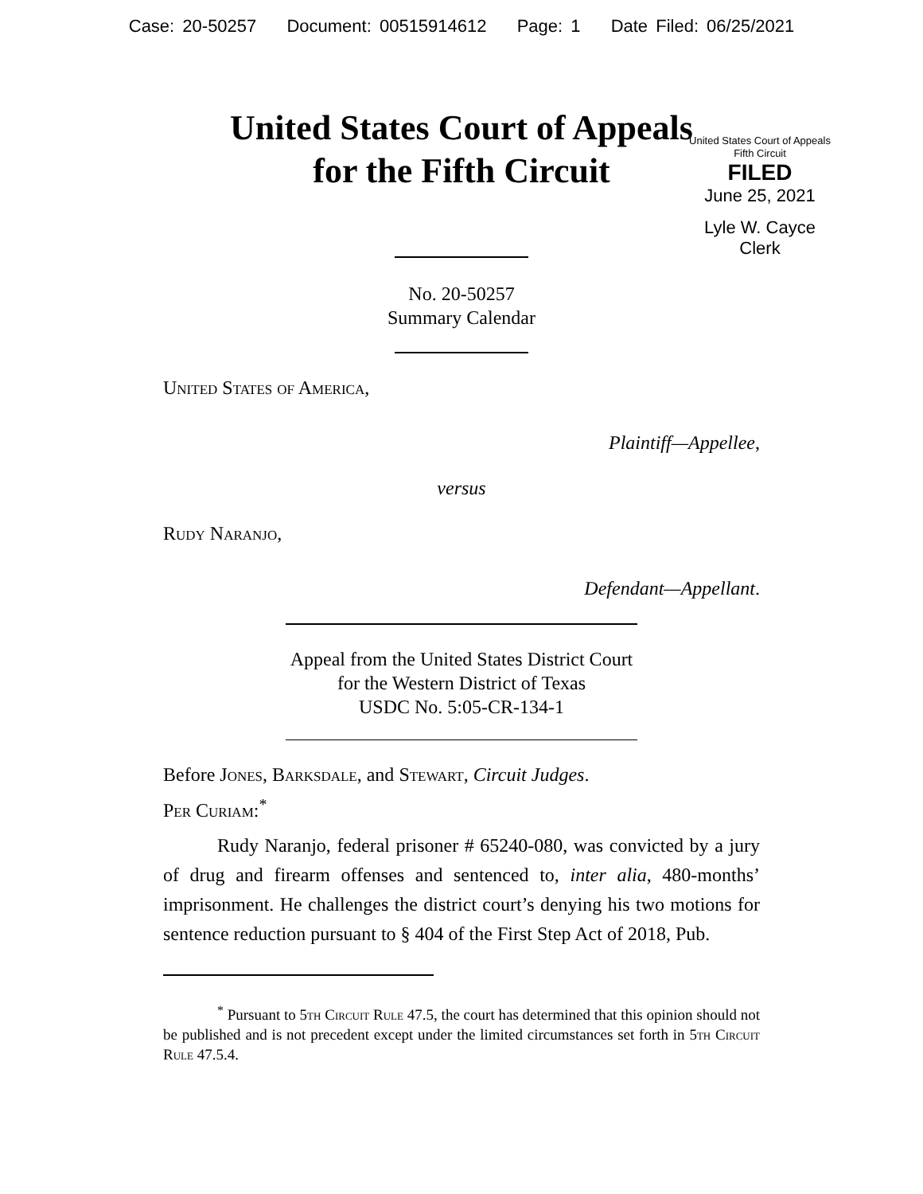Case: 20-50257 Document: 00515914612 Page: 1 Date Filed: 06/25/2021
United States Court of Appeals
for the Fifth Circuit
United States Court of Appeals
Fifth Circuit
FILED
June 25, 2021
Lyle W. Cayce
Clerk
No. 20-50257
Summary Calendar
United States of America,
Plaintiff—Appellee,
versus
Rudy Naranjo,
Defendant—Appellant.
Appeal from the United States District Court
for the Western District of Texas
USDC No. 5:05-CR-134-1
Before Jones, Barksdale, and Stewart, Circuit Judges.
Per Curiam:<sup>*</sup>
Rudy Naranjo, federal prisoner # 65240-080, was convicted by a jury of drug and firearm offenses and sentenced to, inter alia, 480-months’ imprisonment. He challenges the district court’s denying his two motions for sentence reduction pursuant to § 404 of the First Step Act of 2018, Pub.
<sup>*</sup> Pursuant to 5th Circuit Rule 47.5, the court has determined that this opinion should not be published and is not precedent except under the limited circumstances set forth in 5th Circuit Rule 47.5.4.